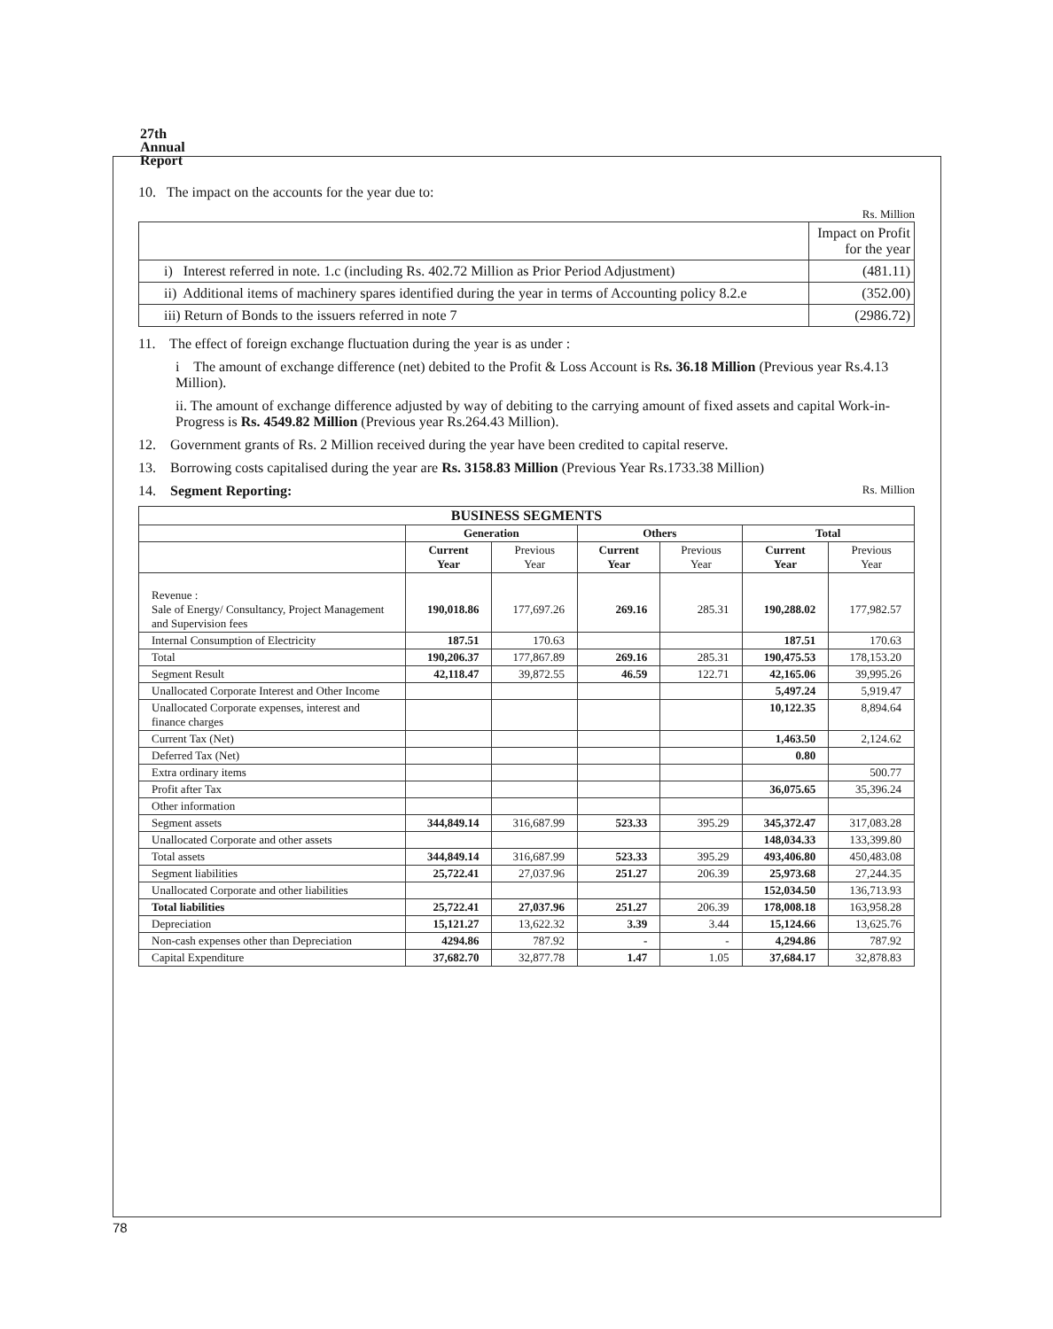27th
Annual
Report
10. The impact on the accounts for the year due to:
Rs. Million
| | Impact on Profit for the year |
| i) Interest referred in note. 1.c (including Rs. 402.72 Million as Prior Period Adjustment) | (481.11) |
| ii) Additional items of machinery spares identified during the year in terms of Accounting policy 8.2.e | (352.00) |
| iii) Return of Bonds to the issuers referred in note 7 | (2986.72) |
11. The effect of foreign exchange fluctuation during the year is as under :
i The amount of exchange difference (net) debited to the Profit & Loss Account is Rs. 36.18 Million (Previous year Rs.4.13 Million).
ii. The amount of exchange difference adjusted by way of debiting to the carrying amount of fixed assets and capital Work-in-Progress is Rs. 4549.82 Million (Previous year Rs.264.43 Million).
12. Government grants of Rs. 2 Million received during the year have been credited to capital reserve.
13. Borrowing costs capitalised during the year are Rs. 3158.83 Million (Previous Year Rs.1733.38 Million)
14. Segment Reporting: Rs. Million
| BUSINESS SEGMENTS | | | | | | |
| --- | --- | --- | --- | --- | --- | --- |
| | Generation | | Others | | Total | |
| | Current Year | Previous Year | Current Year | Previous Year | Current Year | Previous Year |
| Revenue : Sale of Energy/ Consultancy, Project Management and Supervision fees | 190,018.86 | 177,697.26 | 269.16 | 285.31 | 190,288.02 | 177,982.57 |
| Internal Consumption of Electricity | 187.51 | 170.63 | | | 187.51 | 170.63 |
| Total | 190,206.37 | 177,867.89 | 269.16 | 285.31 | 190,475.53 | 178,153.20 |
| Segment Result | 42,118.47 | 39,872.55 | 46.59 | 122.71 | 42,165.06 | 39,995.26 |
| Unallocated Corporate Interest and Other Income | | | | | 5,497.24 | 5,919.47 |
| Unallocated Corporate expenses, interest and finance charges | | | | | 10,122.35 | 8,894.64 |
| Current Tax (Net) | | | | | 1,463.50 | 2,124.62 |
| Deferred Tax (Net) | | | | | 0.80 | |
| Extra ordinary items | | | | | | 500.77 |
| Profit after Tax | | | | | 36,075.65 | 35,396.24 |
| Other information | | | | | | |
| Segment assets | 344,849.14 | 316,687.99 | 523.33 | 395.29 | 345,372.47 | 317,083.28 |
| Unallocated Corporate and other assets | | | | | 148,034.33 | 133,399.80 |
| Total assets | 344,849.14 | 316,687.99 | 523.33 | 395.29 | 493,406.80 | 450,483.08 |
| Segment liabilities | 25,722.41 | 27,037.96 | 251.27 | 206.39 | 25,973.68 | 27,244.35 |
| Unallocated Corporate and other liabilities | | | | | 152,034.50 | 136,713.93 |
| Total liabilities | 25,722.41 | 27,037.96 | 251.27 | 206.39 | 178,008.18 | 163,958.28 |
| Depreciation | 15,121.27 | 13,622.32 | 3.39 | 3.44 | 15,124.66 | 13,625.76 |
| Non-cash expenses other than Depreciation | 4294.86 | 787.92 | - | - | 4,294.86 | 787.92 |
| Capital Expenditure | 37,682.70 | 32,877.78 | 1.47 | 1.05 | 37,684.17 | 32,878.83 |
78